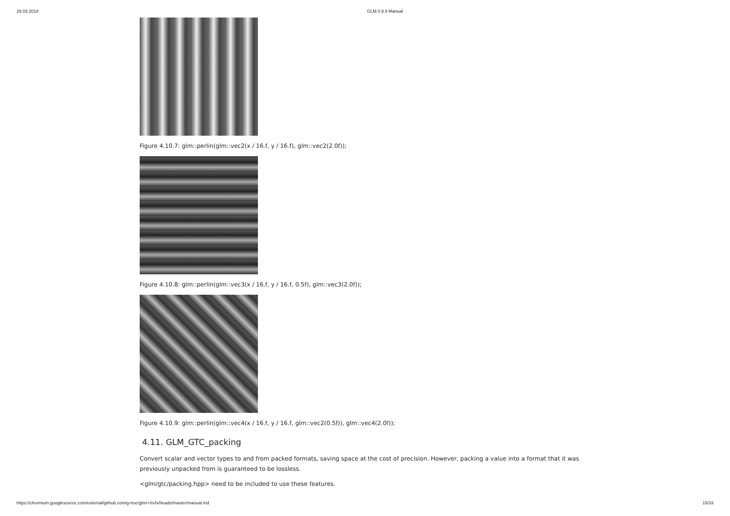29.03.2018 GLM 0.9.9 Manual
Figure 4.10.7: glm::perlin(glm::vec2(x / 16.f, y / 16.f), glm::vec2(2.0f));
Figure 4.10.8: glm::perlin(glm::vec3(x / 16.f, y / 16.f, 0.5f), glm::vec3(2.0f));
Figure 4.10.9: glm::perlin(glm::vec4(x / 16.f, y / 16.f, glm::vec2(0.5f)), glm::vec4(2.0f));
4.11. GLM_GTC_packing
Convert scalar and vector types to and from packed formats, saving space at the cost of precision. However, packing a value into a format that it was previously unpacked from is guaranteed to be lossless.
<glm/gtc/packing.hpp> need to be included to use these features.
https://chromium.googlesource.com/external/github.com/g-truc/glm/+/refs/heads/master/manual.md 15/33